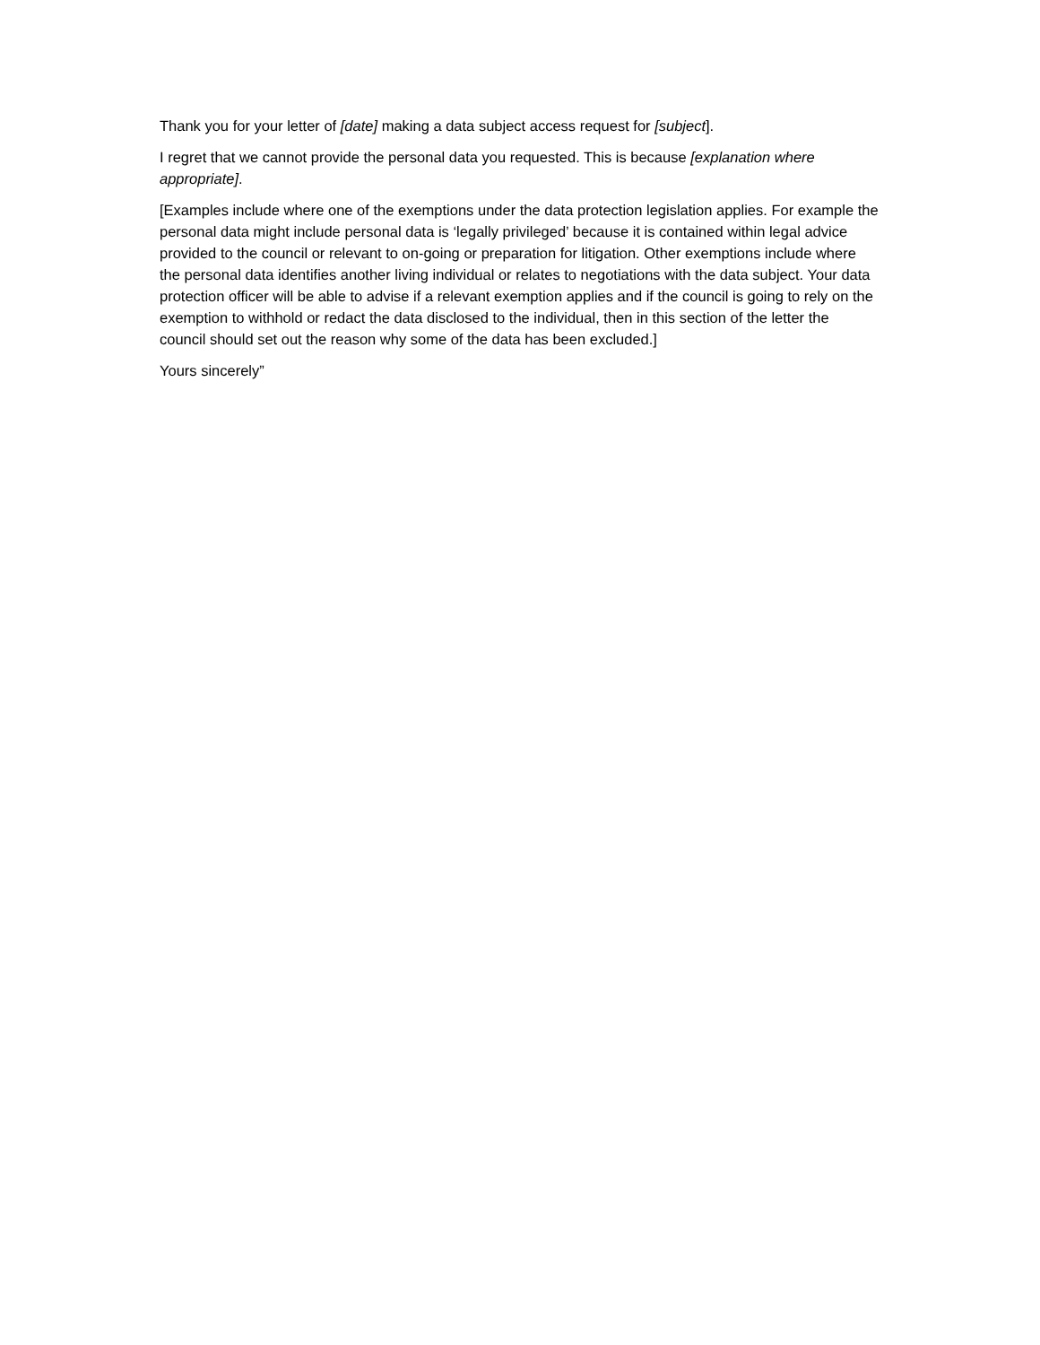Thank you for your letter of [date] making a data subject access request for [subject].
I regret that we cannot provide the personal data you requested. This is because [explanation where appropriate].
[Examples include where one of the exemptions under the data protection legislation applies. For example the personal data might include personal data is ‘legally privileged’ because it is contained within legal advice provided to the council or relevant to on-going or preparation for litigation. Other exemptions include where the personal data identifies another living individual or relates to negotiations with the data subject. Your data protection officer will be able to advise if a relevant exemption applies and if the council is going to rely on the exemption to withhold or redact the data disclosed to the individual, then in this section of the letter the council should set out the reason why some of the data has been excluded.]
Yours sincerely”